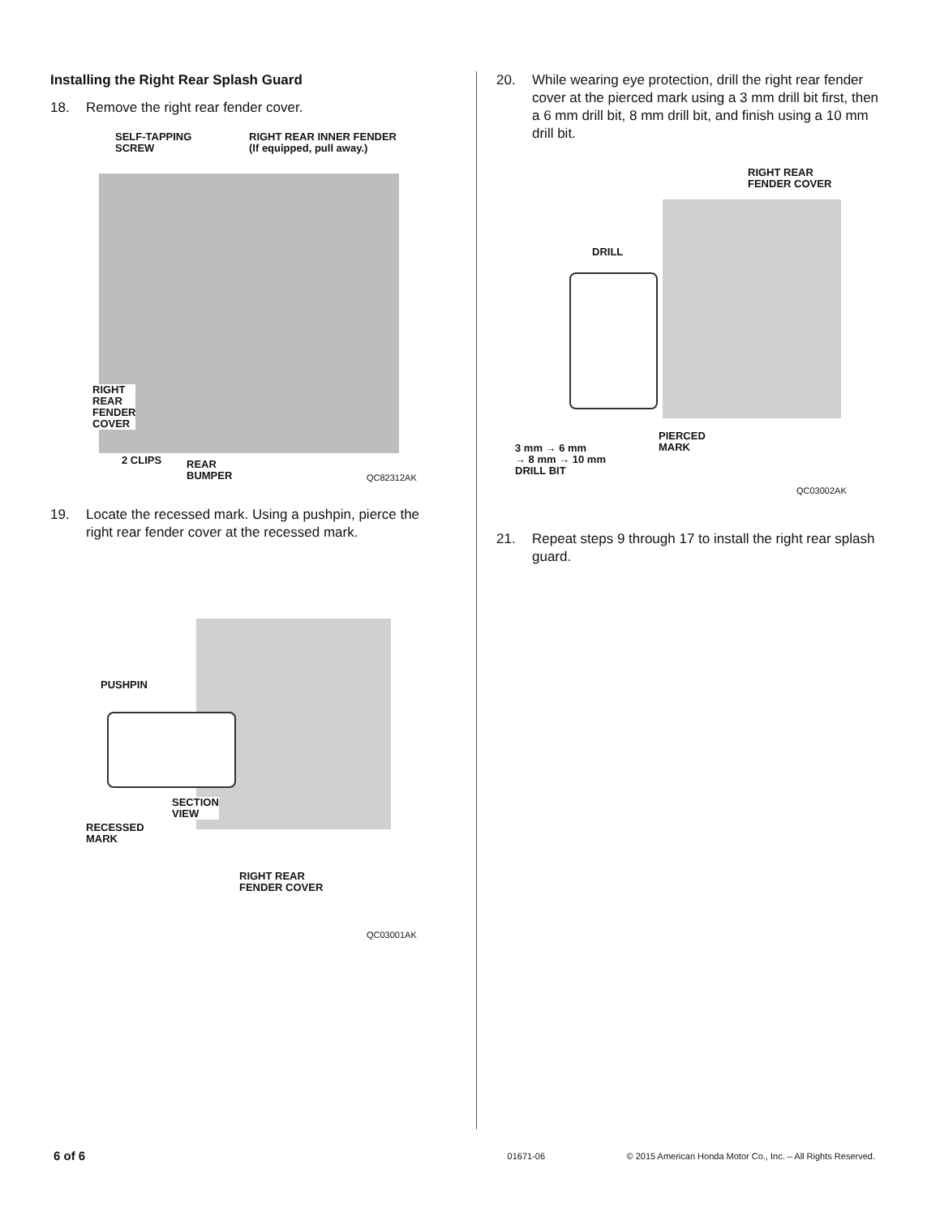Installing the Right Rear Splash Guard
18. Remove the right rear fender cover.
SELF-TAPPING
SCREW
RIGHT REAR INNER FENDER
(If equipped, pull away.)
RIGHT
REAR
FENDER
COVER
2 CLIPS
REAR
BUMPER
QC82312AK
19. Locate the recessed mark. Using a pushpin, pierce the right rear fender cover at the recessed mark.
PUSHPIN
SECTION
VIEW
RECESSED
MARK
RIGHT REAR
FENDER COVER
QC03001AK
20. While wearing eye protection, drill the right rear fender cover at the pierced mark using a 3 mm drill bit first, then a 6 mm drill bit, 8 mm drill bit, and finish using a 10 mm drill bit.
RIGHT REAR
FENDER COVER
DRILL
3 mm → 6 mm
→ 8 mm → 10 mm
DRILL BIT
PIERCED
MARK
QC03002AK
21. Repeat steps 9 through 17 to install the right rear splash guard.
6 of 6 01671-06 © 2015 American Honda Motor Co., Inc. – All Rights Reserved.